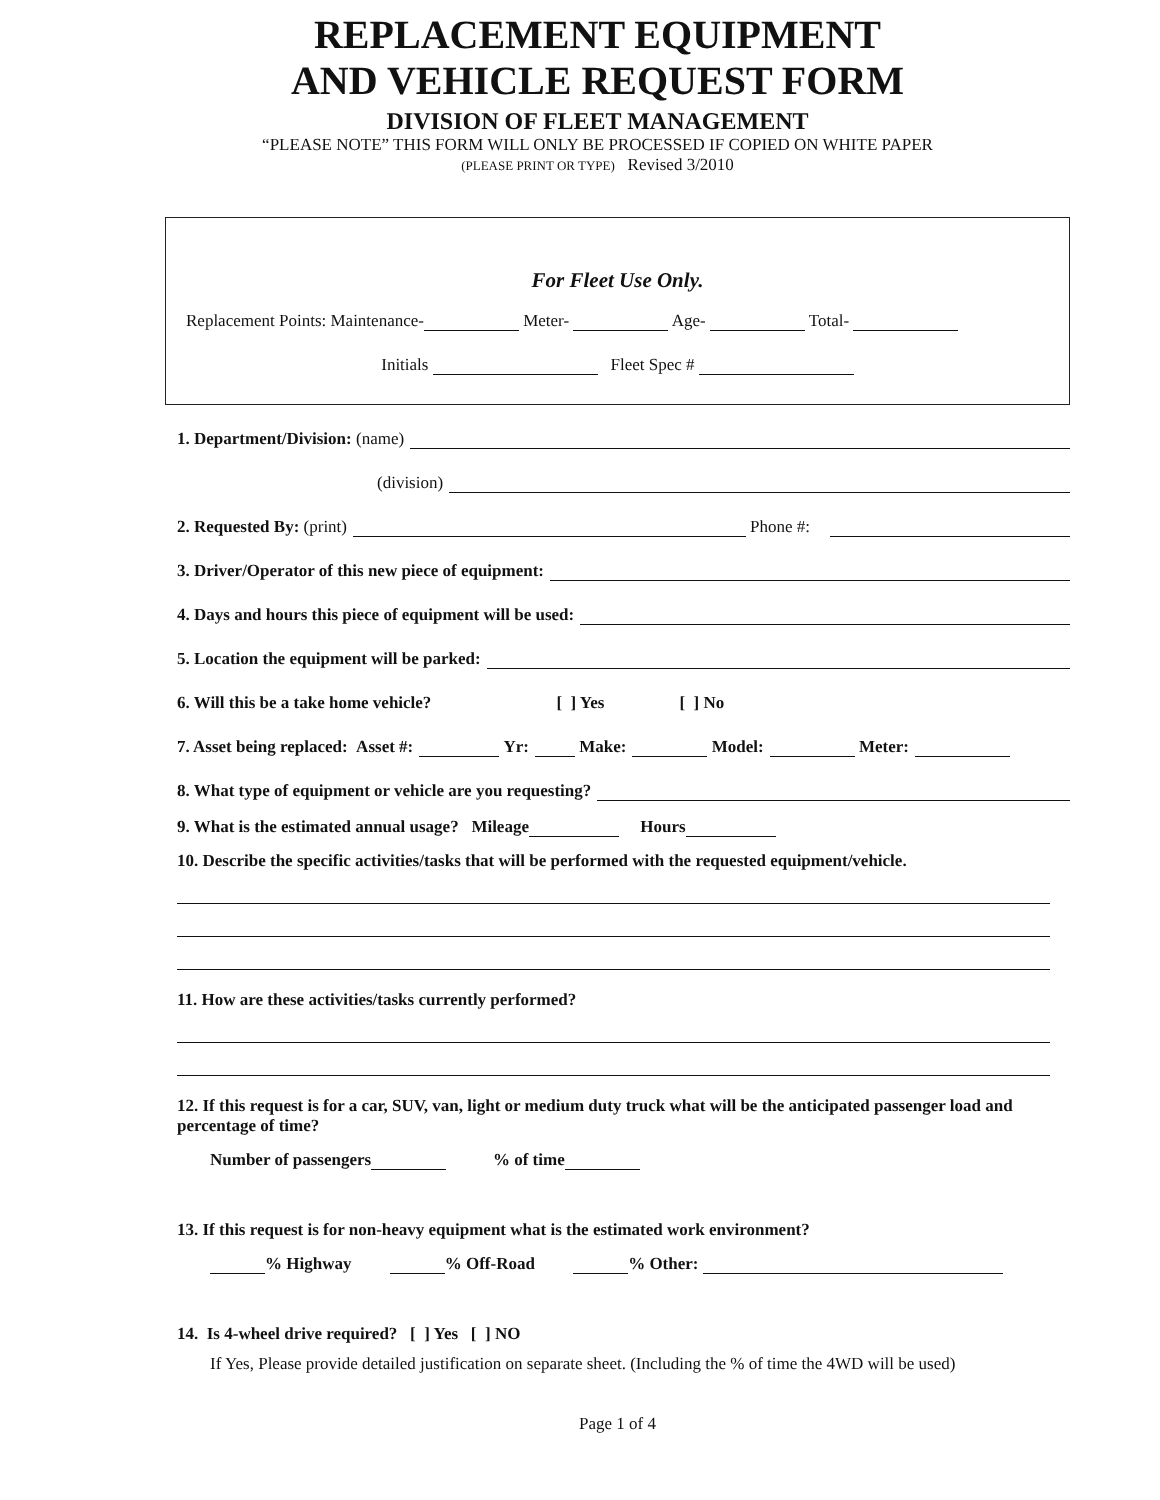REPLACEMENT EQUIPMENT
AND VEHICLE REQUEST FORM
DIVISION OF FLEET MANAGEMENT
“PLEASE NOTE” THIS FORM WILL ONLY BE PROCESSED IF COPIED ON WHITE PAPER
(PLEASE PRINT OR TYPE) Revised 3/2010
For Fleet Use Only.
Replacement Points: Maintenance- Meter- Age- Total-
Initials Fleet Spec #
1. Department/Division: (name)
(division)
2. Requested By: (print) Phone #:
3. Driver/Operator of this new piece of equipment:
4. Days and hours this piece of equipment will be used:
5. Location the equipment will be parked:
6. Will this be a take home vehicle? [ ] Yes [ ] No
7. Asset being replaced: Asset #: Yr: Make: Model: Meter:
8. What type of equipment or vehicle are you requesting?
9. What is the estimated annual usage? Mileage Hours
10. Describe the specific activities/tasks that will be performed with the requested equipment/vehicle.
11. How are these activities/tasks currently performed?
12. If this request is for a car, SUV, van, light or medium duty truck what will be the anticipated passenger load and percentage of time?
Number of passengers % of time
13. If this request is for non-heavy equipment what is the estimated work environment?
% Highway % Off-Road % Other:
14. Is 4-wheel drive required? [ ] Yes [ ] NO
If Yes, Please provide detailed justification on separate sheet. (Including the % of time the 4WD will be used)
Page 1 of 4